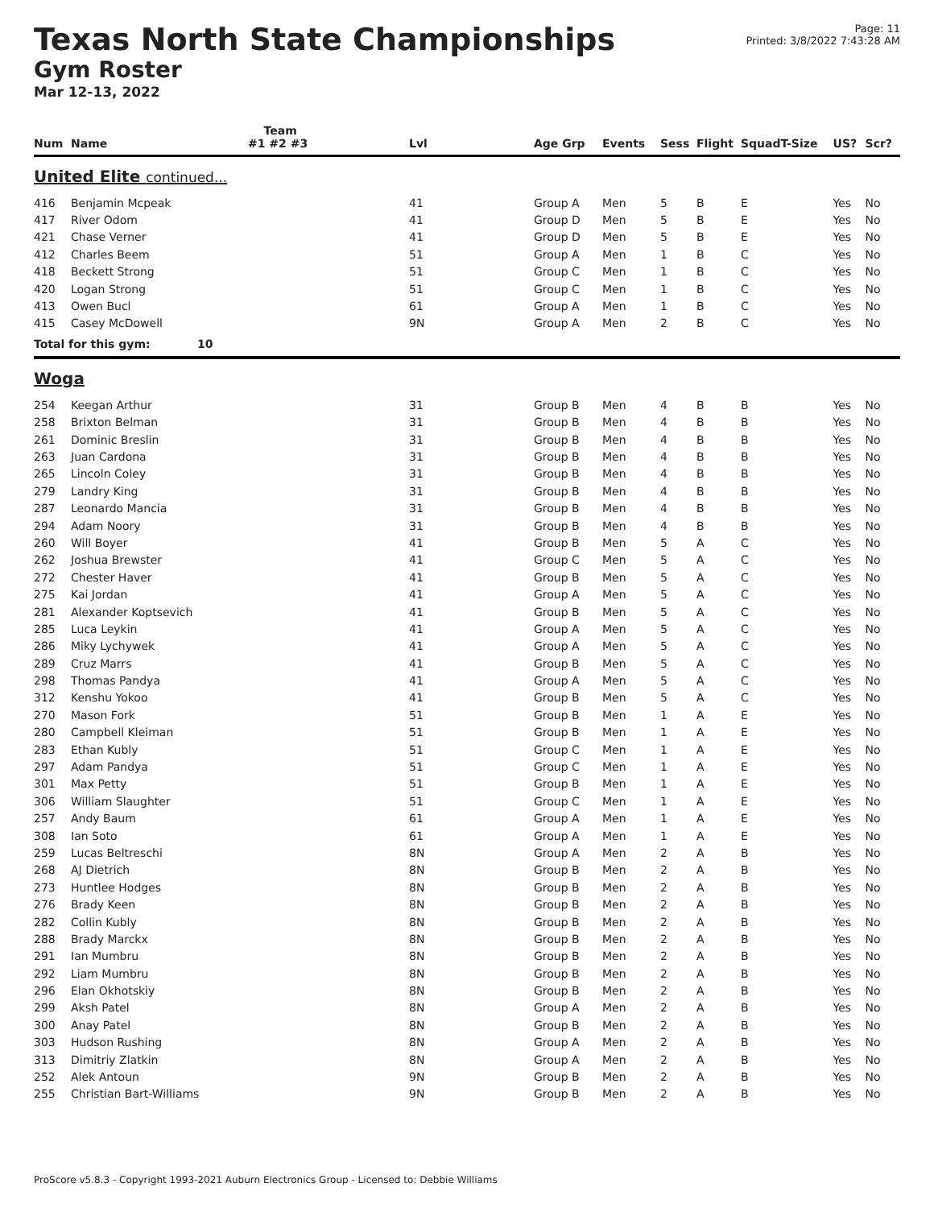Texas North State Championships
Gym Roster
Mar 12-13, 2022
Page: 11
Printed: 3/8/2022 7:43:28 AM
| | | Team | | | | | | | | | |
| --- | --- | --- | --- | --- | --- | --- | --- | --- | --- | --- | --- |
| Num | Name | #1 #2 #3 | Lvl | Age Grp | Events | Sess | Flight | Squad | T-Size | US? | Scr? |
| United Elite continued... | | | | | | | | | | | |
| 416 | Benjamin Mcpeak | | 41 | Group A | Men | 5 | B | E | | Yes | No |
| 417 | River Odom | | 41 | Group D | Men | 5 | B | E | | Yes | No |
| 421 | Chase Verner | | 41 | Group D | Men | 5 | B | E | | Yes | No |
| 412 | Charles Beem | | 51 | Group A | Men | 1 | B | C | | Yes | No |
| 418 | Beckett Strong | | 51 | Group C | Men | 1 | B | C | | Yes | No |
| 420 | Logan Strong | | 51 | Group C | Men | 1 | B | C | | Yes | No |
| 413 | Owen Bucl | | 61 | Group A | Men | 1 | B | C | | Yes | No |
| 415 | Casey McDowell | | 9N | Group A | Men | 2 | B | C | | Yes | No |
| Total for this gym: 10 | | | | | | | | | | | |
| Woga | | | | | | | | | | | |
| 254 | Keegan Arthur | | 31 | Group B | Men | 4 | B | B | | Yes | No |
| 258 | Brixton Belman | | 31 | Group B | Men | 4 | B | B | | Yes | No |
| 261 | Dominic Breslin | | 31 | Group B | Men | 4 | B | B | | Yes | No |
| 263 | Juan Cardona | | 31 | Group B | Men | 4 | B | B | | Yes | No |
| 265 | Lincoln Coley | | 31 | Group B | Men | 4 | B | B | | Yes | No |
| 279 | Landry King | | 31 | Group B | Men | 4 | B | B | | Yes | No |
| 287 | Leonardo Mancia | | 31 | Group B | Men | 4 | B | B | | Yes | No |
| 294 | Adam Noory | | 31 | Group B | Men | 4 | B | B | | Yes | No |
| 260 | Will Boyer | | 41 | Group B | Men | 5 | A | C | | Yes | No |
| 262 | Joshua Brewster | | 41 | Group C | Men | 5 | A | C | | Yes | No |
| 272 | Chester Haver | | 41 | Group B | Men | 5 | A | C | | Yes | No |
| 275 | Kai Jordan | | 41 | Group A | Men | 5 | A | C | | Yes | No |
| 281 | Alexander Koptsevich | | 41 | Group B | Men | 5 | A | C | | Yes | No |
| 285 | Luca Leykin | | 41 | Group A | Men | 5 | A | C | | Yes | No |
| 286 | Miky Lychywek | | 41 | Group A | Men | 5 | A | C | | Yes | No |
| 289 | Cruz Marrs | | 41 | Group B | Men | 5 | A | C | | Yes | No |
| 298 | Thomas Pandya | | 41 | Group A | Men | 5 | A | C | | Yes | No |
| 312 | Kenshu Yokoo | | 41 | Group B | Men | 5 | A | C | | Yes | No |
| 270 | Mason Fork | | 51 | Group B | Men | 1 | A | E | | Yes | No |
| 280 | Campbell Kleiman | | 51 | Group B | Men | 1 | A | E | | Yes | No |
| 283 | Ethan Kubly | | 51 | Group C | Men | 1 | A | E | | Yes | No |
| 297 | Adam Pandya | | 51 | Group C | Men | 1 | A | E | | Yes | No |
| 301 | Max Petty | | 51 | Group B | Men | 1 | A | E | | Yes | No |
| 306 | William Slaughter | | 51 | Group C | Men | 1 | A | E | | Yes | No |
| 257 | Andy Baum | | 61 | Group A | Men | 1 | A | E | | Yes | No |
| 308 | Ian Soto | | 61 | Group A | Men | 1 | A | E | | Yes | No |
| 259 | Lucas Beltreschi | | 8N | Group A | Men | 2 | A | B | | Yes | No |
| 268 | AJ Dietrich | | 8N | Group B | Men | 2 | A | B | | Yes | No |
| 273 | Huntlee Hodges | | 8N | Group B | Men | 2 | A | B | | Yes | No |
| 276 | Brady Keen | | 8N | Group B | Men | 2 | A | B | | Yes | No |
| 282 | Collin Kubly | | 8N | Group B | Men | 2 | A | B | | Yes | No |
| 288 | Brady Marckx | | 8N | Group B | Men | 2 | A | B | | Yes | No |
| 291 | Ian Mumbru | | 8N | Group B | Men | 2 | A | B | | Yes | No |
| 292 | Liam Mumbru | | 8N | Group B | Men | 2 | A | B | | Yes | No |
| 296 | Elan Okhotskiy | | 8N | Group B | Men | 2 | A | B | | Yes | No |
| 299 | Aksh Patel | | 8N | Group A | Men | 2 | A | B | | Yes | No |
| 300 | Anay Patel | | 8N | Group B | Men | 2 | A | B | | Yes | No |
| 303 | Hudson Rushing | | 8N | Group A | Men | 2 | A | B | | Yes | No |
| 313 | Dimitriy Zlatkin | | 8N | Group A | Men | 2 | A | B | | Yes | No |
| 252 | Alek Antoun | | 9N | Group B | Men | 2 | A | B | | Yes | No |
| 255 | Christian Bart-Williams | | 9N | Group B | Men | 2 | A | B | | Yes | No |
ProScore v5.8.3 - Copyright 1993-2021 Auburn Electronics Group - Licensed to: Debbie Williams